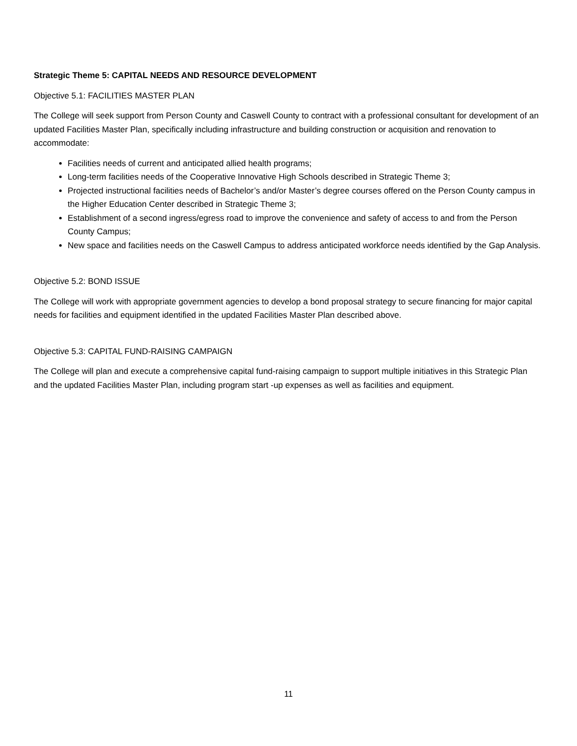Strategic Theme 5: CAPITAL NEEDS AND RESOURCE DEVELOPMENT
Objective 5.1: FACILITIES MASTER PLAN
The College will seek support from Person County and Caswell County to contract with a professional consultant for development of an updated Facilities Master Plan, specifically including infrastructure and building construction or acquisition and renovation to accommodate:
Facilities needs of current and anticipated allied health programs;
Long-term facilities needs of the Cooperative Innovative High Schools described in Strategic Theme 3;
Projected instructional facilities needs of Bachelor’s and/or Master’s degree courses offered on the Person County campus in the Higher Education Center described in Strategic Theme 3;
Establishment of a second ingress/egress road to improve the convenience and safety of access to and from the Person County Campus;
New space and facilities needs on the Caswell Campus to address anticipated workforce needs identified by the Gap Analysis.
Objective 5.2: BOND ISSUE
The College will work with appropriate government agencies to develop a bond proposal strategy to secure financing for major capital needs for facilities and equipment identified in the updated Facilities Master Plan described above.
Objective 5.3: CAPITAL FUND-RAISING CAMPAIGN
The College will plan and execute a comprehensive capital fund-raising campaign to support multiple initiatives in this Strategic Plan and the updated Facilities Master Plan, including program start -up expenses as well as facilities and equipment.
11